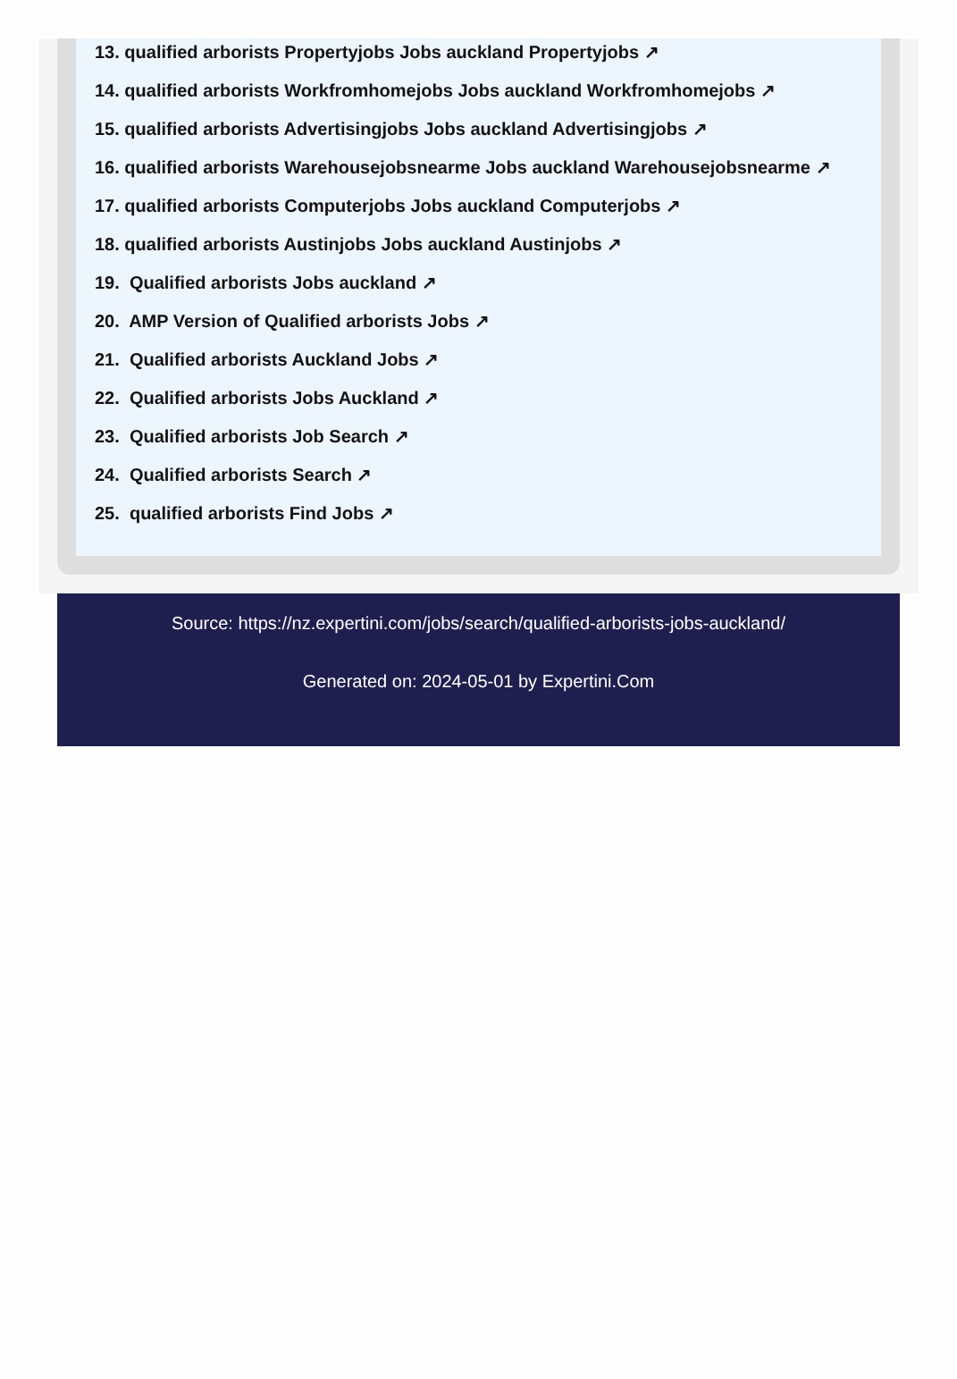13. qualified arborists Propertyjobs Jobs auckland Propertyjobs ↗
14. qualified arborists Workfromhomejobs Jobs auckland Workfromhomejobs ↗
15. qualified arborists Advertisingjobs Jobs auckland Advertisingjobs ↗
16. qualified arborists Warehousejobsnearme Jobs auckland Warehousejobsnearme ↗
17. qualified arborists Computerjobs Jobs auckland Computerjobs ↗
18. qualified arborists Austinjobs Jobs auckland Austinjobs ↗
19. Qualified arborists Jobs auckland ↗
20. AMP Version of Qualified arborists Jobs ↗
21. Qualified arborists Auckland Jobs ↗
22. Qualified arborists Jobs Auckland ↗
23. Qualified arborists Job Search ↗
24. Qualified arborists Search ↗
25. qualified arborists Find Jobs ↗
Source: https://nz.expertini.com/jobs/search/qualified-arborists-jobs-auckland/
Generated on: 2024-05-01 by Expertini.Com